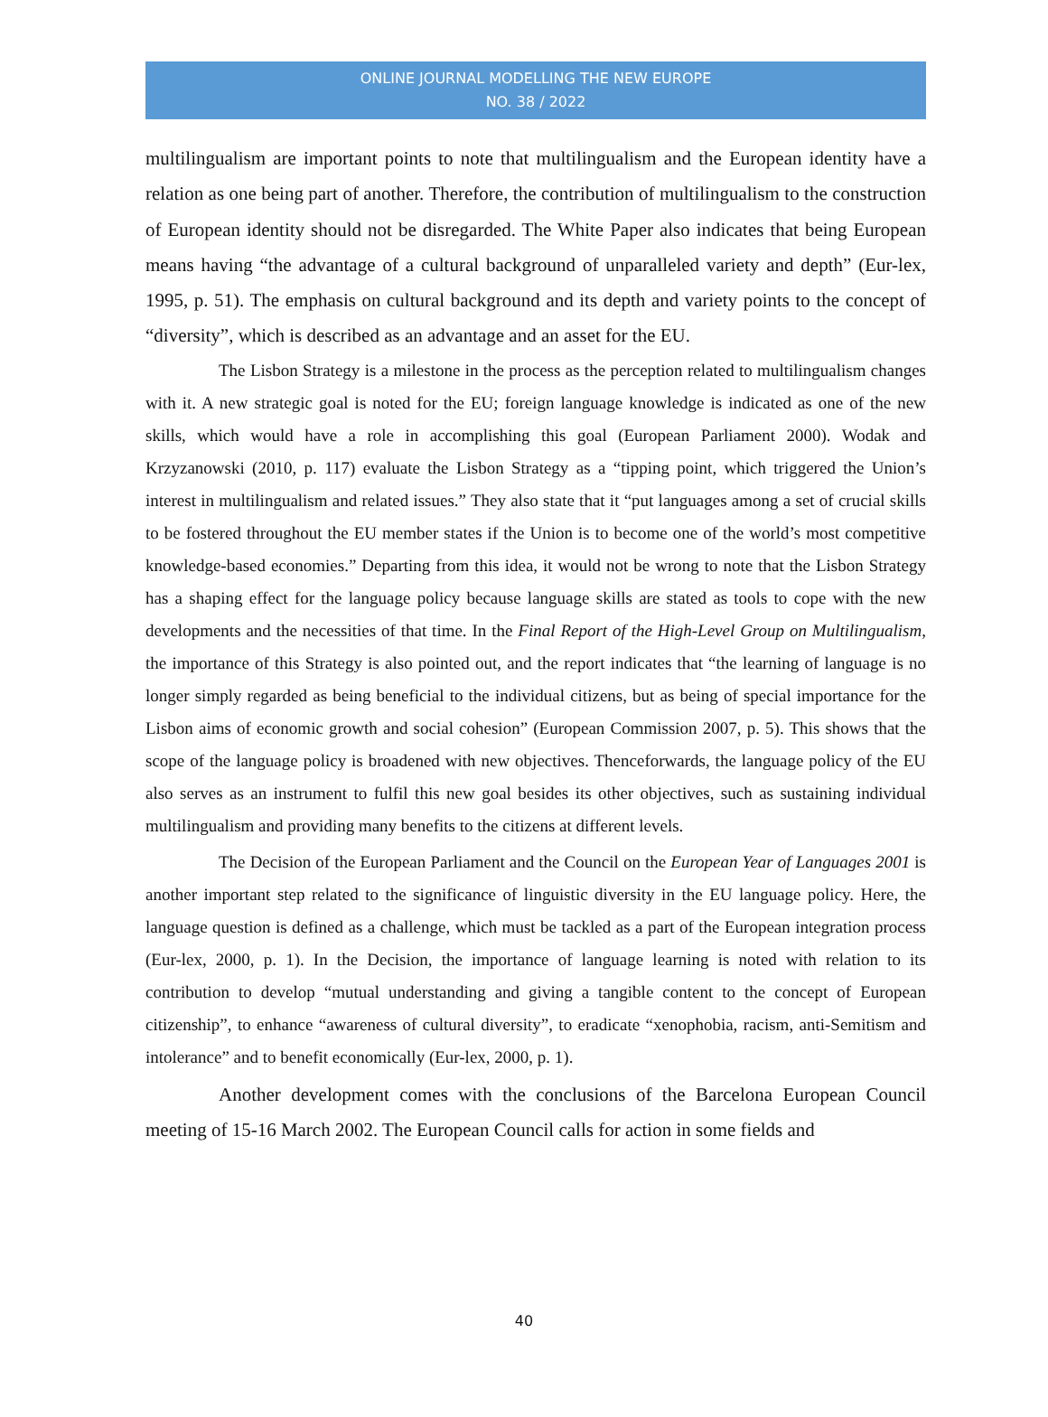ONLINE JOURNAL MODELLING THE NEW EUROPE
NO. 38 / 2022
multilingualism are important points to note that multilingualism and the European identity have a relation as one being part of another. Therefore, the contribution of multilingualism to the construction of European identity should not be disregarded. The White Paper also indicates that being European means having “the advantage of a cultural background of unparalleled variety and depth” (Eur-lex, 1995, p. 51). The emphasis on cultural background and its depth and variety points to the concept of “diversity”, which is described as an advantage and an asset for the EU.
The Lisbon Strategy is a milestone in the process as the perception related to multilingualism changes with it. A new strategic goal is noted for the EU; foreign language knowledge is indicated as one of the new skills, which would have a role in accomplishing this goal (European Parliament 2000). Wodak and Krzyzanowski (2010, p. 117) evaluate the Lisbon Strategy as a “tipping point, which triggered the Union’s interest in multilingualism and related issues.” They also state that it “put languages among a set of crucial skills to be fostered throughout the EU member states if the Union is to become one of the world’s most competitive knowledge-based economies.” Departing from this idea, it would not be wrong to note that the Lisbon Strategy has a shaping effect for the language policy because language skills are stated as tools to cope with the new developments and the necessities of that time. In the Final Report of the High-Level Group on Multilingualism, the importance of this Strategy is also pointed out, and the report indicates that “the learning of language is no longer simply regarded as being beneficial to the individual citizens, but as being of special importance for the Lisbon aims of economic growth and social cohesion” (European Commission 2007, p. 5). This shows that the scope of the language policy is broadened with new objectives. Thenceforwards, the language policy of the EU also serves as an instrument to fulfil this new goal besides its other objectives, such as sustaining individual multilingualism and providing many benefits to the citizens at different levels.
The Decision of the European Parliament and the Council on the European Year of Languages 2001 is another important step related to the significance of linguistic diversity in the EU language policy. Here, the language question is defined as a challenge, which must be tackled as a part of the European integration process (Eur-lex, 2000, p. 1). In the Decision, the importance of language learning is noted with relation to its contribution to develop “mutual understanding and giving a tangible content to the concept of European citizenship”, to enhance “awareness of cultural diversity”, to eradicate “xenophobia, racism, anti-Semitism and intolerance” and to benefit economically (Eur-lex, 2000, p. 1).
Another development comes with the conclusions of the Barcelona European Council meeting of 15-16 March 2002. The European Council calls for action in some fields and
40